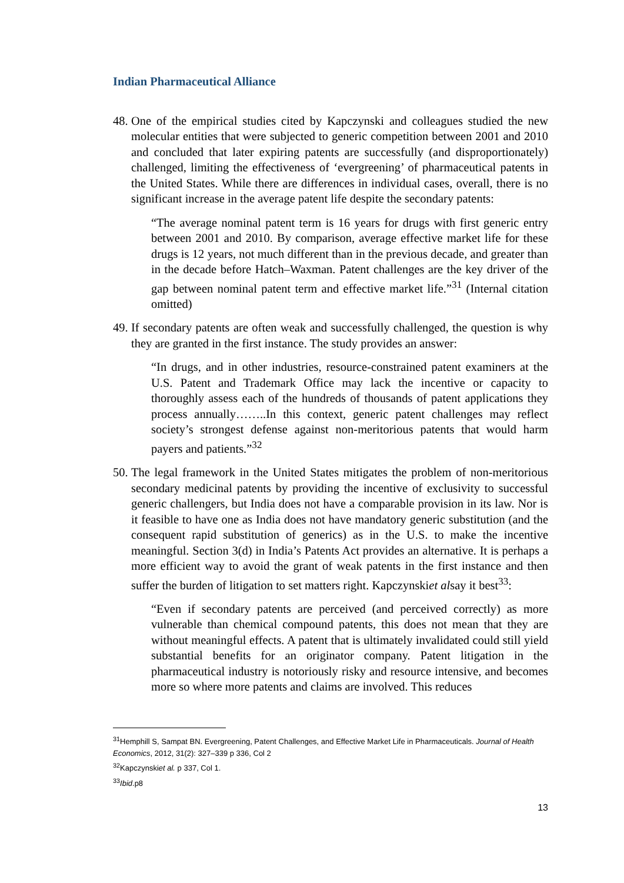Indian Pharmaceutical Alliance
48.
One of the empirical studies cited by Kapczynski and colleagues studied the new molecular entities that were subjected to generic competition between 2001 and 2010 and concluded that later expiring patents are successfully (and disproportionately) challenged, limiting the effectiveness of ‘evergreening’ of pharmaceutical patents in the United States. While there are differences in individual cases, overall, there is no significant increase in the average patent life despite the secondary patents:
“The average nominal patent term is 16 years for drugs with first generic entry between 2001 and 2010. By comparison, average effective market life for these drugs is 12 years, not much different than in the previous decade, and greater than in the decade before Hatch–Waxman. Patent challenges are the key driver of the gap between nominal patent term and effective market life.”<sup>31</sup> (Internal citation omitted)
49.
If secondary patents are often weak and successfully challenged, the question is why they are granted in the first instance. The study provides an answer:
“In drugs, and in other industries, resource-constrained patent examiners at the U.S. Patent and Trademark Office may lack the incentive or capacity to thoroughly assess each of the hundreds of thousands of patent applications they process annually……..In this context, generic patent challenges may reflect society’s strongest defense against non-meritorious patents that would harm payers and patients.”<sup>32</sup>
50.
The legal framework in the United States mitigates the problem of non-meritorious secondary medicinal patents by providing the incentive of exclusivity to successful generic challengers, but India does not have a comparable provision in its law. Nor is it feasible to have one as India does not have mandatory generic substitution (and the consequent rapid substitution of generics) as in the U.S. to make the incentive meaningful. Section 3(d) in India’s Patents Act provides an alternative. It is perhaps a more efficient way to avoid the grant of weak patents in the first instance and then suffer the burden of litigation to set matters right. Kapczynskiet alsay it best<sup>33</sup>:
“Even if secondary patents are perceived (and perceived correctly) as more vulnerable than chemical compound patents, this does not mean that they are without meaningful effects. A patent that is ultimately invalidated could still yield substantial benefits for an originator company. Patent litigation in the pharmaceutical industry is notoriously risky and resource intensive, and becomes more so where more patents and claims are involved. This reduces
<sup>31</sup> Hemphill S, Sampat BN. Evergreening, Patent Challenges, and Effective Market Life in Pharmaceuticals. Journal of Health Economics, 2012, 31(2): 327–339 p 336, Col 2
<sup>32</sup> Kapczynskiet al. p 337, Col 1.
<sup>33</sup> Ibid.p8
13